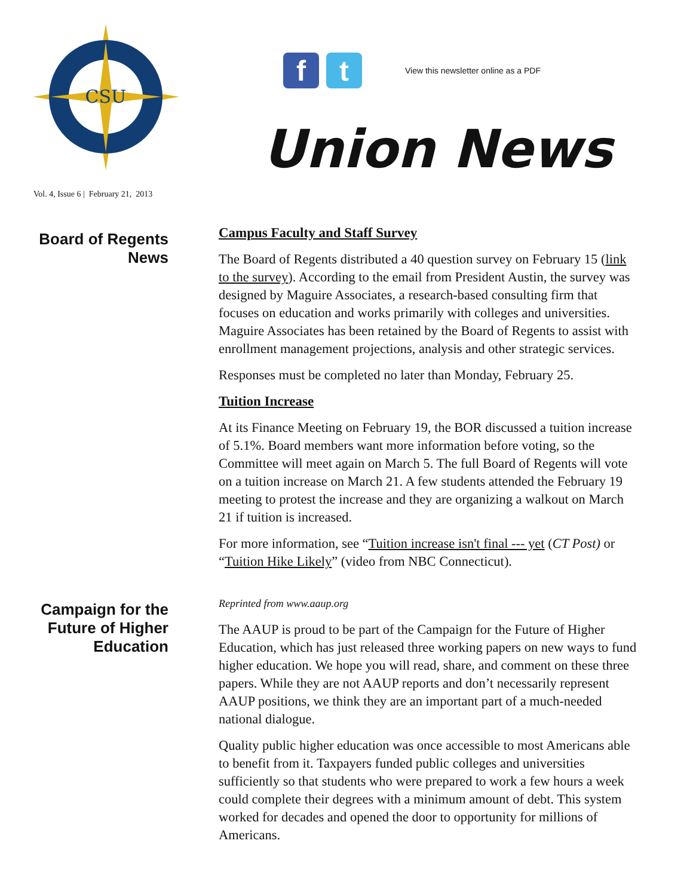CSU
Vol. 4, Issue 6 | February 21, 2013
f t
View this newsletter online as a PDF
Union News
Board of Regents
News
Campus Faculty and Staff Survey
The Board of Regents distributed a 40 question survey on February 15 (link to the survey). According to the email from President Austin, the survey was designed by Maguire Associates, a research-based consulting firm that focuses on education and works primarily with colleges and universities. Maguire Associates has been retained by the Board of Regents to assist with enrollment management projections, analysis and other strategic services.
Responses must be completed no later than Monday, February 25.
Tuition Increase
At its Finance Meeting on February 19, the BOR discussed a tuition increase of 5.1%. Board members want more information before voting, so the Committee will meet again on March 5. The full Board of Regents will vote on a tuition increase on March 21. A few students attended the February 19 meeting to protest the increase and they are organizing a walkout on March 21 if tuition is increased.
For more information, see “Tuition increase isn't final --- yet (CT Post) or “Tuition Hike Likely” (video from NBC Connecticut).
Campaign for the
Future of Higher
Education
Reprinted from www.aaup.org
The AAUP is proud to be part of the Campaign for the Future of Higher Education, which has just released three working papers on new ways to fund higher education. We hope you will read, share, and comment on these three papers. While they are not AAUP reports and don’t necessarily represent AAUP positions, we think they are an important part of a much-needed national dialogue.
Quality public higher education was once accessible to most Americans able to benefit from it. Taxpayers funded public colleges and universities sufficiently so that students who were prepared to work a few hours a week could complete their degrees with a minimum amount of debt. This system worked for decades and opened the door to opportunity for millions of Americans.